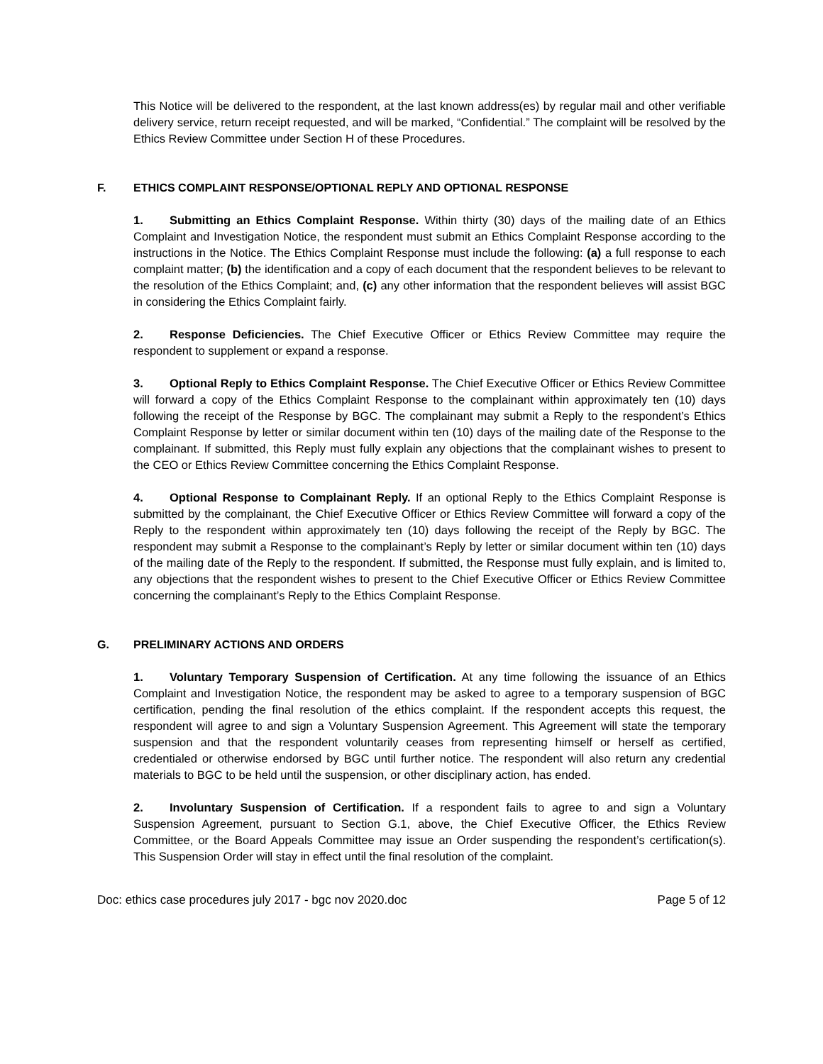This Notice will be delivered to the respondent, at the last known address(es) by regular mail and other verifiable delivery service, return receipt requested, and will be marked, “Confidential.” The complaint will be resolved by the Ethics Review Committee under Section H of these Procedures.
F. ETHICS COMPLAINT RESPONSE/OPTIONAL REPLY AND OPTIONAL RESPONSE
1. Submitting an Ethics Complaint Response. Within thirty (30) days of the mailing date of an Ethics Complaint and Investigation Notice, the respondent must submit an Ethics Complaint Response according to the instructions in the Notice. The Ethics Complaint Response must include the following: (a) a full response to each complaint matter; (b) the identification and a copy of each document that the respondent believes to be relevant to the resolution of the Ethics Complaint; and, (c) any other information that the respondent believes will assist BGC in considering the Ethics Complaint fairly.
2. Response Deficiencies. The Chief Executive Officer or Ethics Review Committee may require the respondent to supplement or expand a response.
3. Optional Reply to Ethics Complaint Response. The Chief Executive Officer or Ethics Review Committee will forward a copy of the Ethics Complaint Response to the complainant within approximately ten (10) days following the receipt of the Response by BGC. The complainant may submit a Reply to the respondent’s Ethics Complaint Response by letter or similar document within ten (10) days of the mailing date of the Response to the complainant. If submitted, this Reply must fully explain any objections that the complainant wishes to present to the CEO or Ethics Review Committee concerning the Ethics Complaint Response.
4. Optional Response to Complainant Reply. If an optional Reply to the Ethics Complaint Response is submitted by the complainant, the Chief Executive Officer or Ethics Review Committee will forward a copy of the Reply to the respondent within approximately ten (10) days following the receipt of the Reply by BGC. The respondent may submit a Response to the complainant’s Reply by letter or similar document within ten (10) days of the mailing date of the Reply to the respondent. If submitted, the Response must fully explain, and is limited to, any objections that the respondent wishes to present to the Chief Executive Officer or Ethics Review Committee concerning the complainant’s Reply to the Ethics Complaint Response.
G. PRELIMINARY ACTIONS AND ORDERS
1. Voluntary Temporary Suspension of Certification. At any time following the issuance of an Ethics Complaint and Investigation Notice, the respondent may be asked to agree to a temporary suspension of BGC certification, pending the final resolution of the ethics complaint. If the respondent accepts this request, the respondent will agree to and sign a Voluntary Suspension Agreement. This Agreement will state the temporary suspension and that the respondent voluntarily ceases from representing himself or herself as certified, credentialed or otherwise endorsed by BGC until further notice. The respondent will also return any credential materials to BGC to be held until the suspension, or other disciplinary action, has ended.
2. Involuntary Suspension of Certification. If a respondent fails to agree to and sign a Voluntary Suspension Agreement, pursuant to Section G.1, above, the Chief Executive Officer, the Ethics Review Committee, or the Board Appeals Committee may issue an Order suspending the respondent’s certification(s). This Suspension Order will stay in effect until the final resolution of the complaint.
Doc: ethics case procedures july 2017 - bgc nov 2020.doc Page 5 of 12